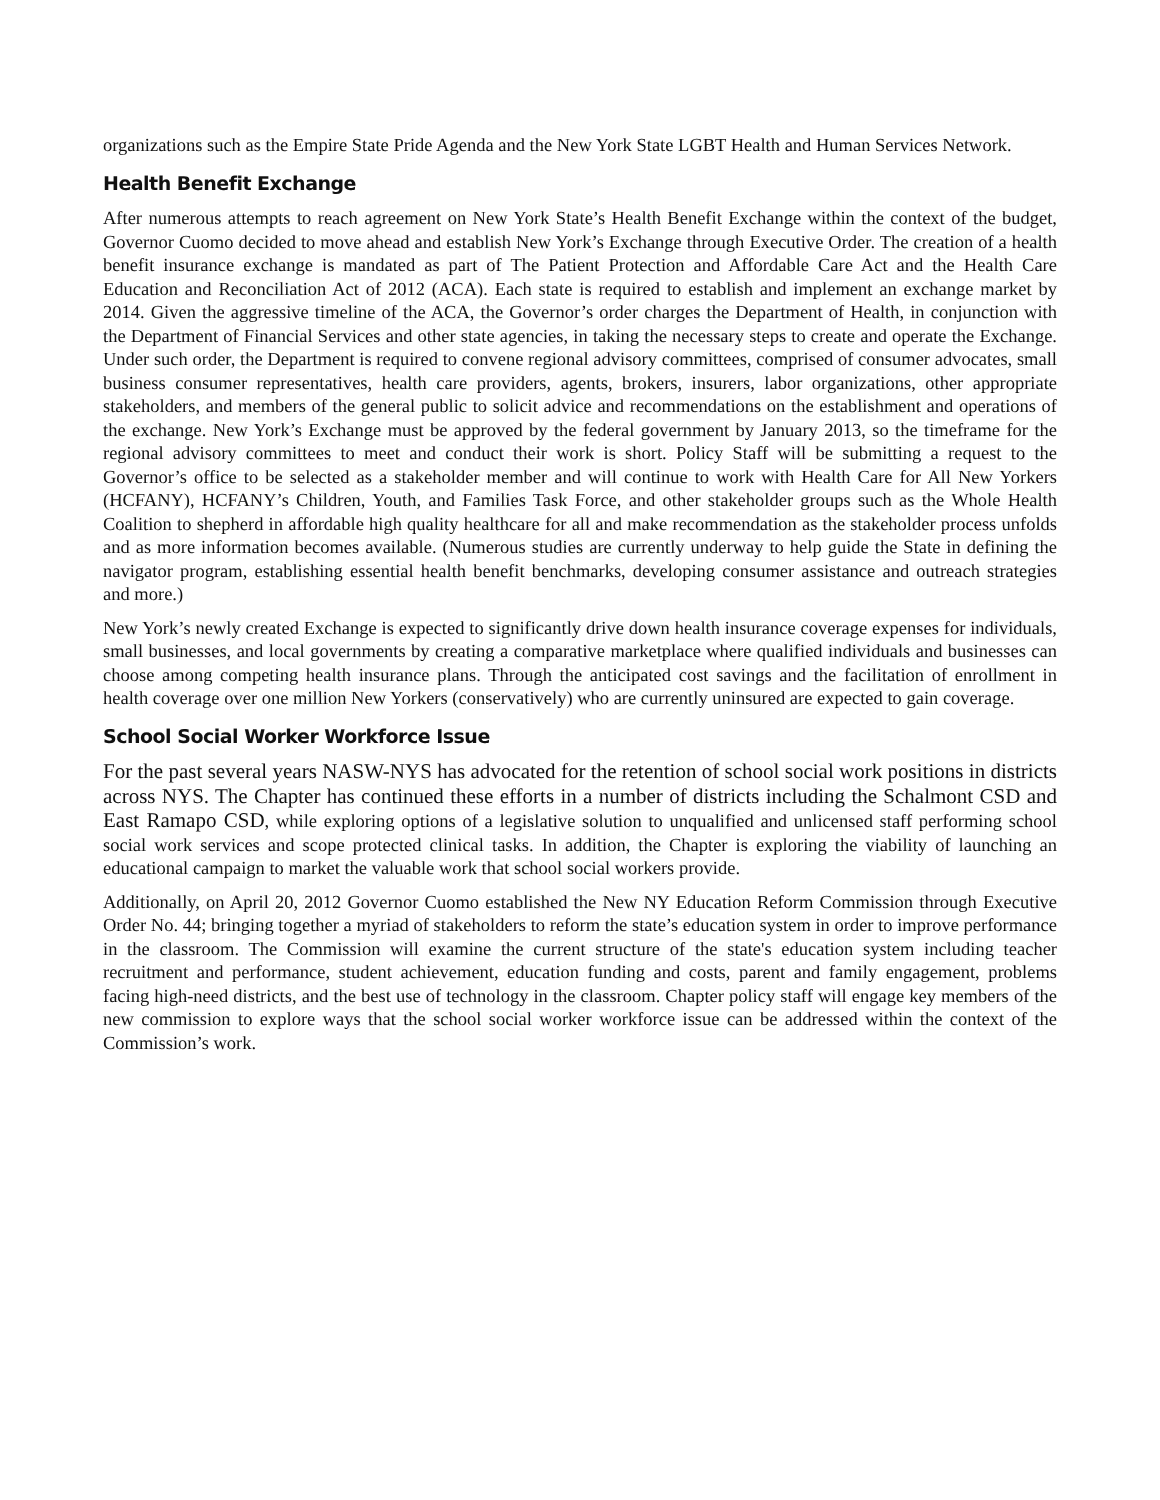organizations such as the Empire State Pride Agenda and the New York State LGBT Health and Human Services Network.
Health Benefit Exchange
After numerous attempts to reach agreement on New York State’s Health Benefit Exchange within the context of the budget, Governor Cuomo decided to move ahead and establish New York’s Exchange through Executive Order. The creation of a health benefit insurance exchange is mandated as part of The Patient Protection and Affordable Care Act and the Health Care Education and Reconciliation Act of 2012 (ACA). Each state is required to establish and implement an exchange market by 2014. Given the aggressive timeline of the ACA, the Governor’s order charges the Department of Health, in conjunction with the Department of Financial Services and other state agencies, in taking the necessary steps to create and operate the Exchange. Under such order, the Department is required to convene regional advisory committees, comprised of consumer advocates, small business consumer representatives, health care providers, agents, brokers, insurers, labor organizations, other appropriate stakeholders, and members of the general public to solicit advice and recommendations on the establishment and operations of the exchange. New York’s Exchange must be approved by the federal government by January 2013, so the timeframe for the regional advisory committees to meet and conduct their work is short. Policy Staff will be submitting a request to the Governor’s office to be selected as a stakeholder member and will continue to work with Health Care for All New Yorkers (HCFANY), HCFANY’s Children, Youth, and Families Task Force, and other stakeholder groups such as the Whole Health Coalition to shepherd in affordable high quality healthcare for all and make recommendation as the stakeholder process unfolds and as more information becomes available. (Numerous studies are currently underway to help guide the State in defining the navigator program, establishing essential health benefit benchmarks, developing consumer assistance and outreach strategies and more.)
New York’s newly created Exchange is expected to significantly drive down health insurance coverage expenses for individuals, small businesses, and local governments by creating a comparative marketplace where qualified individuals and businesses can choose among competing health insurance plans. Through the anticipated cost savings and the facilitation of enrollment in health coverage over one million New Yorkers (conservatively) who are currently uninsured are expected to gain coverage.
School Social Worker Workforce Issue
For the past several years NASW-NYS has advocated for the retention of school social work positions in districts across NYS. The Chapter has continued these efforts in a number of districts including the Schalmont CSD and East Ramapo CSD, while exploring options of a legislative solution to unqualified and unlicensed staff performing school social work services and scope protected clinical tasks. In addition, the Chapter is exploring the viability of launching an educational campaign to market the valuable work that school social workers provide.
Additionally, on April 20, 2012 Governor Cuomo established the New NY Education Reform Commission through Executive Order No. 44; bringing together a myriad of stakeholders to reform the state’s education system in order to improve performance in the classroom. The Commission will examine the current structure of the state's education system including teacher recruitment and performance, student achievement, education funding and costs, parent and family engagement, problems facing high-need districts, and the best use of technology in the classroom. Chapter policy staff will engage key members of the new commission to explore ways that the school social worker workforce issue can be addressed within the context of the Commission’s work.